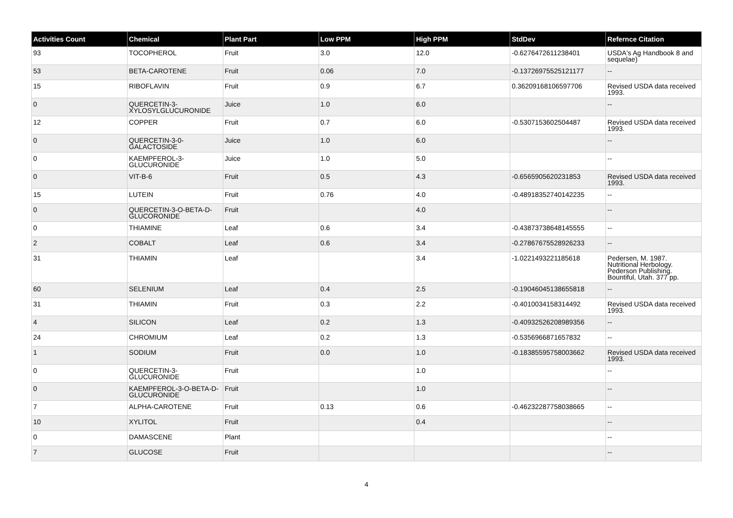| Activities Count | Chemical | Plant Part | Low PPM | High PPM | StdDev | Refernce Citation |
| --- | --- | --- | --- | --- | --- | --- |
| 93 | TOCOPHEROL | Fruit | 3.0 | 12.0 | -0.6276472611238401 | USDA's Ag Handbook 8 and sequelae) |
| 53 | BETA-CAROTENE | Fruit | 0.06 | 7.0 | -0.13726975525121177 | -- |
| 15 | RIBOFLAVIN | Fruit | 0.9 | 6.7 | 0.36209168106597706 | Revised USDA data received 1993. |
| 0 | QUERCETIN-3-XYLOSYLGLUCURONIDE | Juice | 1.0 | 6.0 | | -- |
| 12 | COPPER | Fruit | 0.7 | 6.0 | -0.5307153602504487 | Revised USDA data received 1993. |
| 0 | QUERCETIN-3-0-GALACTOSIDE | Juice | 1.0 | 6.0 | | -- |
| 0 | KAEMPFEROL-3-GLUCURONIDE | Juice | 1.0 | 5.0 | | -- |
| 0 | VIT-B-6 | Fruit | 0.5 | 4.3 | -0.6565905620231853 | Revised USDA data received 1993. |
| 15 | LUTEIN | Fruit | 0.76 | 4.0 | -0.48918352740142235 | -- |
| 0 | QUERCETIN-3-O-BETA-D-GLUCORONIDE | Fruit | | 4.0 | | -- |
| 0 | THIAMINE | Leaf | 0.6 | 3.4 | -0.43873738648145555 | -- |
| 2 | COBALT | Leaf | 0.6 | 3.4 | -0.27867675528926233 | -- |
| 31 | THIAMIN | Leaf | | 3.4 | -1.0221493221185618 | Pedersen, M. 1987. Nutritional Herbology. Pederson Publishing. Bountiful, Utah. 377 pp. |
| 60 | SELENIUM | Leaf | 0.4 | 2.5 | -0.19046045138655818 | -- |
| 31 | THIAMIN | Fruit | 0.3 | 2.2 | -0.4010034158314492 | Revised USDA data received 1993. |
| 4 | SILICON | Leaf | 0.2 | 1.3 | -0.40932526208989356 | -- |
| 24 | CHROMIUM | Leaf | 0.2 | 1.3 | -0.5356966871657832 | -- |
| 1 | SODIUM | Fruit | 0.0 | 1.0 | -0.18385595758003662 | Revised USDA data received 1993. |
| 0 | QUERCETIN-3-GLUCURONIDE | Fruit | | 1.0 | | -- |
| 0 | KAEMPFEROL-3-O-BETA-D-GLUCURONIDE | Fruit | | 1.0 | | -- |
| 7 | ALPHA-CAROTENE | Fruit | 0.13 | 0.6 | -0.46232287758038665 | -- |
| 10 | XYLITOL | Fruit | | 0.4 | | -- |
| 0 | DAMASCENE | Plant | | | | -- |
| 7 | GLUCOSE | Fruit | | | | -- |
4